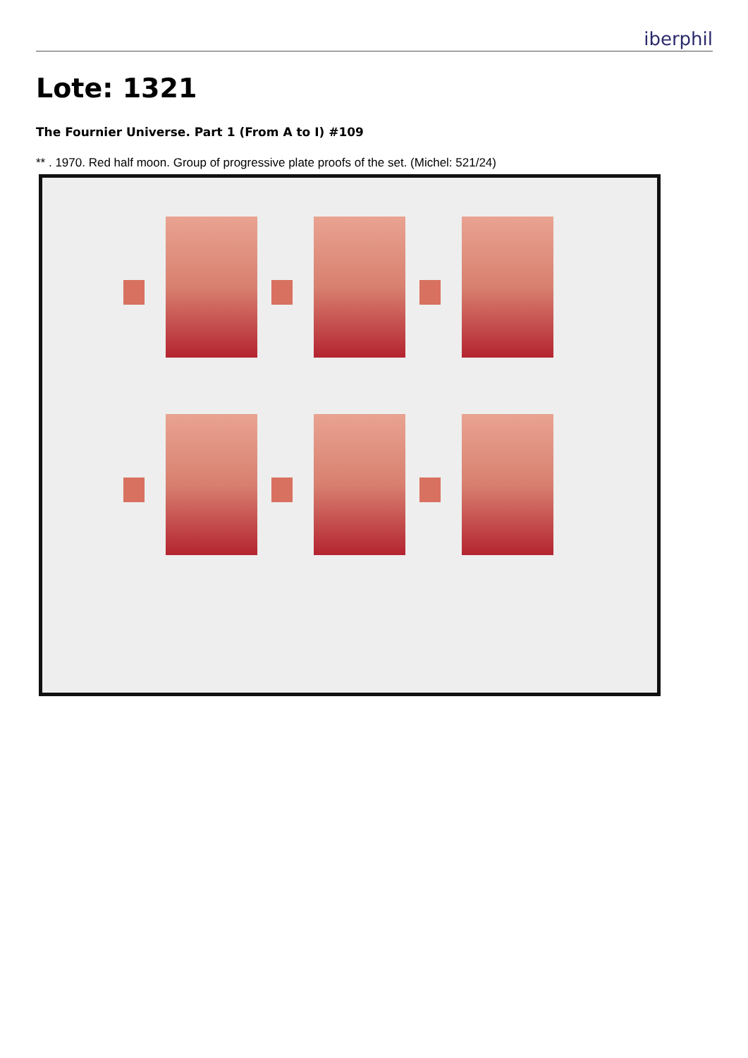iberphil
Lote: 1321
The Fournier Universe. Part 1 (From A to I) #109
** . 1970. Red half moon. Group of progressive plate proofs of the set. (Michel: 521/24)